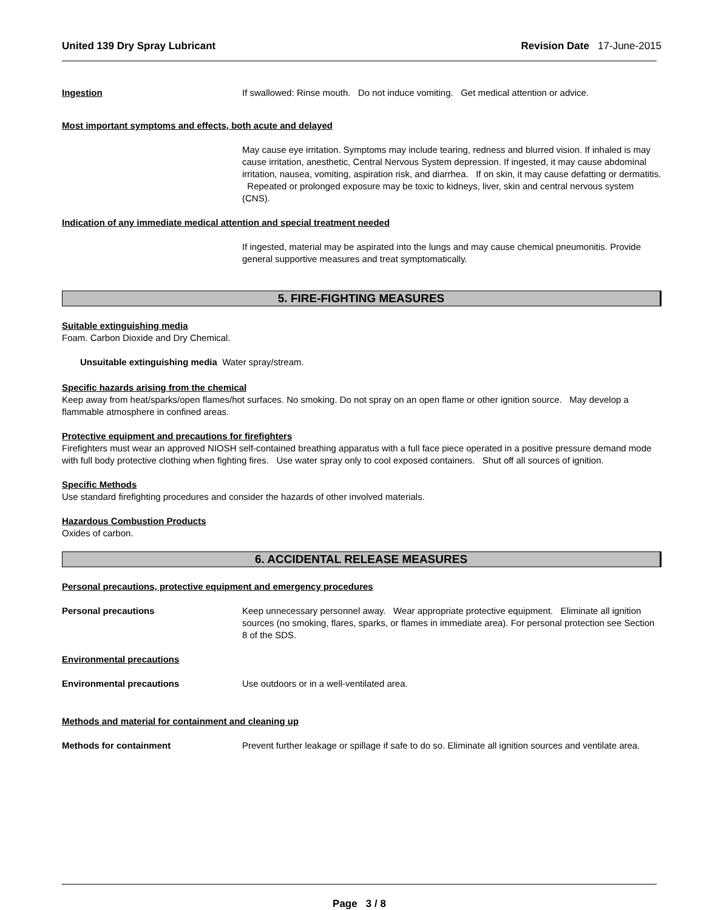United 139 Dry Spray Lubricant Revision Date 17-June-2015
Ingestion If swallowed: Rinse mouth. Do not induce vomiting. Get medical attention or advice.
Most important symptoms and effects, both acute and delayed
May cause eye irritation. Symptoms may include tearing, redness and blurred vision. If inhaled is may cause irritation, anesthetic, Central Nervous System depression. If ingested, it may cause abdominal irritation, nausea, vomiting, aspiration risk, and diarrhea. If on skin, it may cause defatting or dermatitis. Repeated or prolonged exposure may be toxic to kidneys, liver, skin and central nervous system (CNS).
Indication of any immediate medical attention and special treatment needed
If ingested, material may be aspirated into the lungs and may cause chemical pneumonitis. Provide general supportive measures and treat symptomatically.
5. FIRE-FIGHTING MEASURES
Suitable extinguishing media
Foam. Carbon Dioxide and Dry Chemical.
Unsuitable extinguishing media Water spray/stream.
Specific hazards arising from the chemical
Keep away from heat/sparks/open flames/hot surfaces. No smoking. Do not spray on an open flame or other ignition source. May develop a flammable atmosphere in confined areas.
Protective equipment and precautions for firefighters
Firefighters must wear an approved NIOSH self-contained breathing apparatus with a full face piece operated in a positive pressure demand mode with full body protective clothing when fighting fires. Use water spray only to cool exposed containers. Shut off all sources of ignition.
Specific Methods
Use standard firefighting procedures and consider the hazards of other involved materials.
Hazardous Combustion Products
Oxides of carbon.
6. ACCIDENTAL RELEASE MEASURES
Personal precautions, protective equipment and emergency procedures
Personal precautions Keep unnecessary personnel away. Wear appropriate protective equipment. Eliminate all ignition sources (no smoking, flares, sparks, or flames in immediate area). For personal protection see Section 8 of the SDS.
Environmental precautions
Environmental precautions Use outdoors or in a well-ventilated area.
Methods and material for containment and cleaning up
Methods for containment Prevent further leakage or spillage if safe to do so. Eliminate all ignition sources and ventilate area.
Page 3 / 8